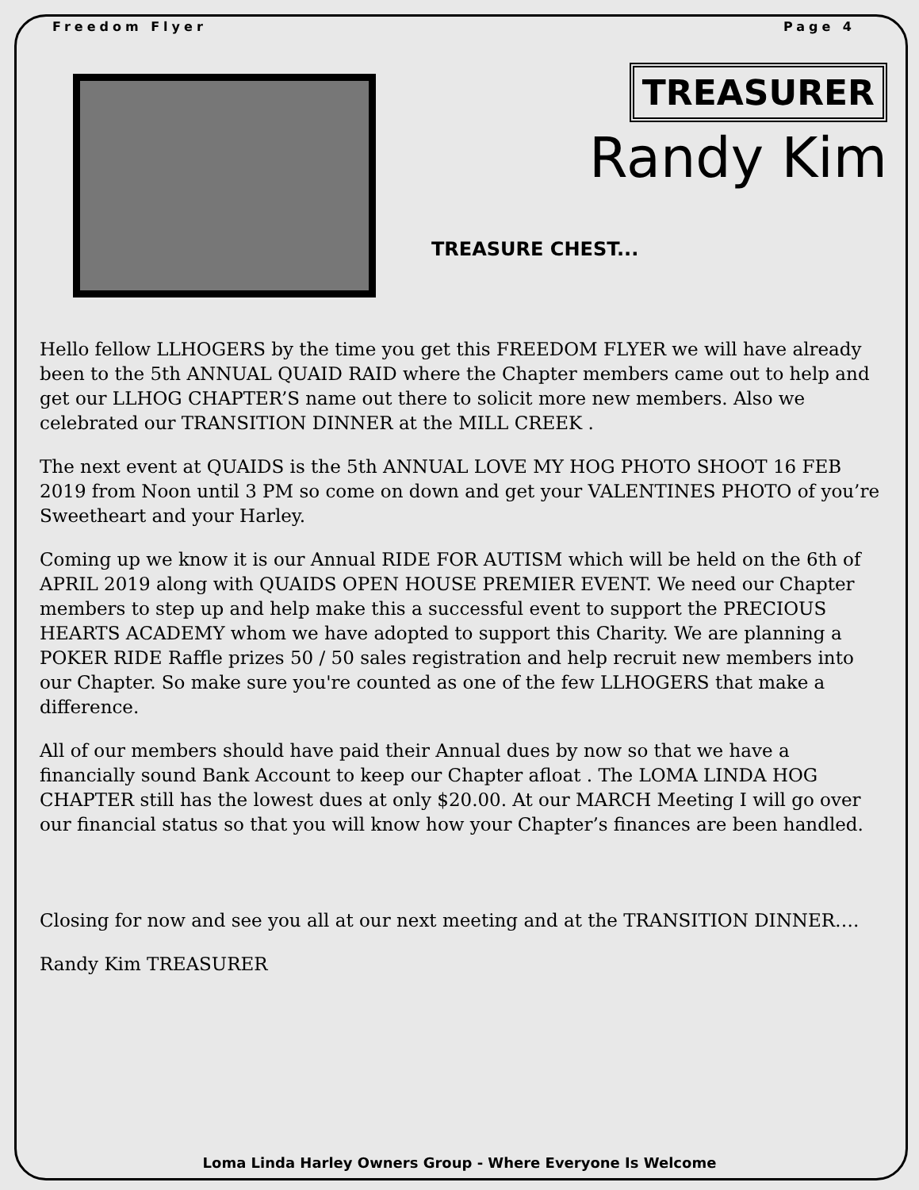Freedom Flyer Page 4
TREASURER
Randy Kim
TREASURE CHEST...
Hello fellow LLHOGERS by the time you get this FREEDOM FLYER we will have already been to the 5th ANNUAL QUAID RAID where the Chapter members came out to help and get our LLHOG CHAPTER’S name out there to solicit more new members. Also we celebrated our TRANSITION DINNER at the MILL CREEK .
The next event at QUAIDS is the 5th ANNUAL LOVE MY HOG PHOTO SHOOT 16 FEB 2019 from Noon until 3 PM so come on down and get your VALENTINES PHOTO of you’re Sweetheart and your Harley.
Coming up we know it is our Annual RIDE FOR AUTISM which will be held on the 6th of APRIL 2019 along with QUAIDS OPEN HOUSE PREMIER EVENT. We need our Chapter members to step up and help make this a successful event to support the PRECIOUS HEARTS ACADEMY whom we have adopted to support this Charity. We are planning a POKER RIDE Raffle prizes 50 / 50 sales registration and help recruit new members into our Chapter. So make sure you're counted as one of the few LLHOGERS that make a difference.
All of our members should have paid their Annual dues by now so that we have a financially sound Bank Account to keep our Chapter afloat . The LOMA LINDA HOG CHAPTER still has the lowest dues at only $20.00. At our MARCH Meeting I will go over our financial status so that you will know how your Chapter’s finances are been handled.
Closing for now and see you all at our next meeting and at the TRANSITION DINNER….
Randy Kim TREASURER
Loma Linda Harley Owners Group - Where Everyone Is Welcome